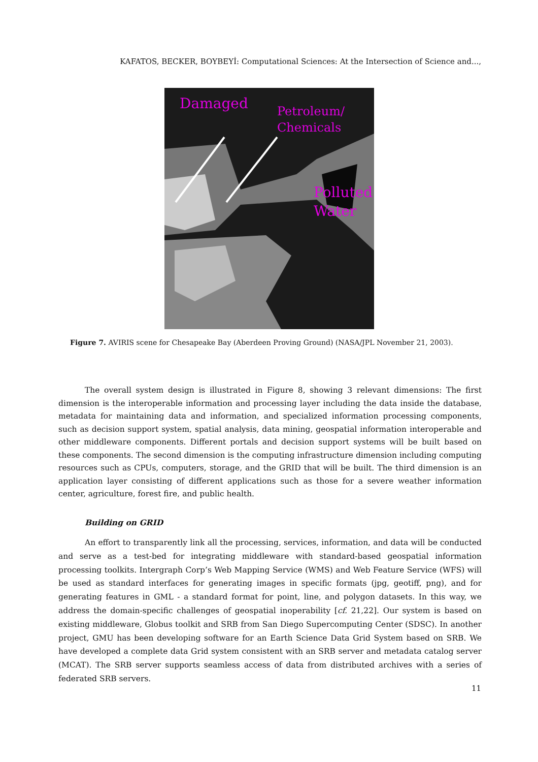KAFATOS, BECKER, BOYBEYİ: Computational Sciences: At the Intersection of Science and...,
Damaged
Petroleum/
Chemicals
Polluted
Water
Figure 7. AVIRIS scene for Chesapeake Bay (Aberdeen Proving Ground) (NASA/JPL November 21, 2003).
The overall system design is illustrated in Figure 8, showing 3 relevant dimensions: The first dimension is the interoperable information and processing layer including the data inside the database, metadata for maintaining data and information, and specialized information processing components, such as decision support system, spatial analysis, data mining, geospatial information interoperable and other middleware components. Different portals and decision support systems will be built based on these components. The second dimension is the computing infrastructure dimension including computing resources such as CPUs, computers, storage, and the GRID that will be built. The third dimension is an application layer consisting of different applications such as those for a severe weather information center, agriculture, forest fire, and public health.
Building on GRID
An effort to transparently link all the processing, services, information, and data will be conducted and serve as a test-bed for integrating middleware with standard-based geospatial information processing toolkits. Intergraph Corp’s Web Mapping Service (WMS) and Web Feature Service (WFS) will be used as standard interfaces for generating images in specific formats (jpg, geotiff, png), and for generating features in GML - a standard format for point, line, and polygon datasets. In this way, we address the domain-specific challenges of geospatial inoperability [cf. 21,22]. Our system is based on existing middleware, Globus toolkit and SRB from San Diego Supercomputing Center (SDSC). In another project, GMU has been developing software for an Earth Science Data Grid System based on SRB. We have developed a complete data Grid system consistent with an SRB server and metadata catalog server (MCAT). The SRB server supports seamless access of data from distributed archives with a series of federated SRB servers.
11